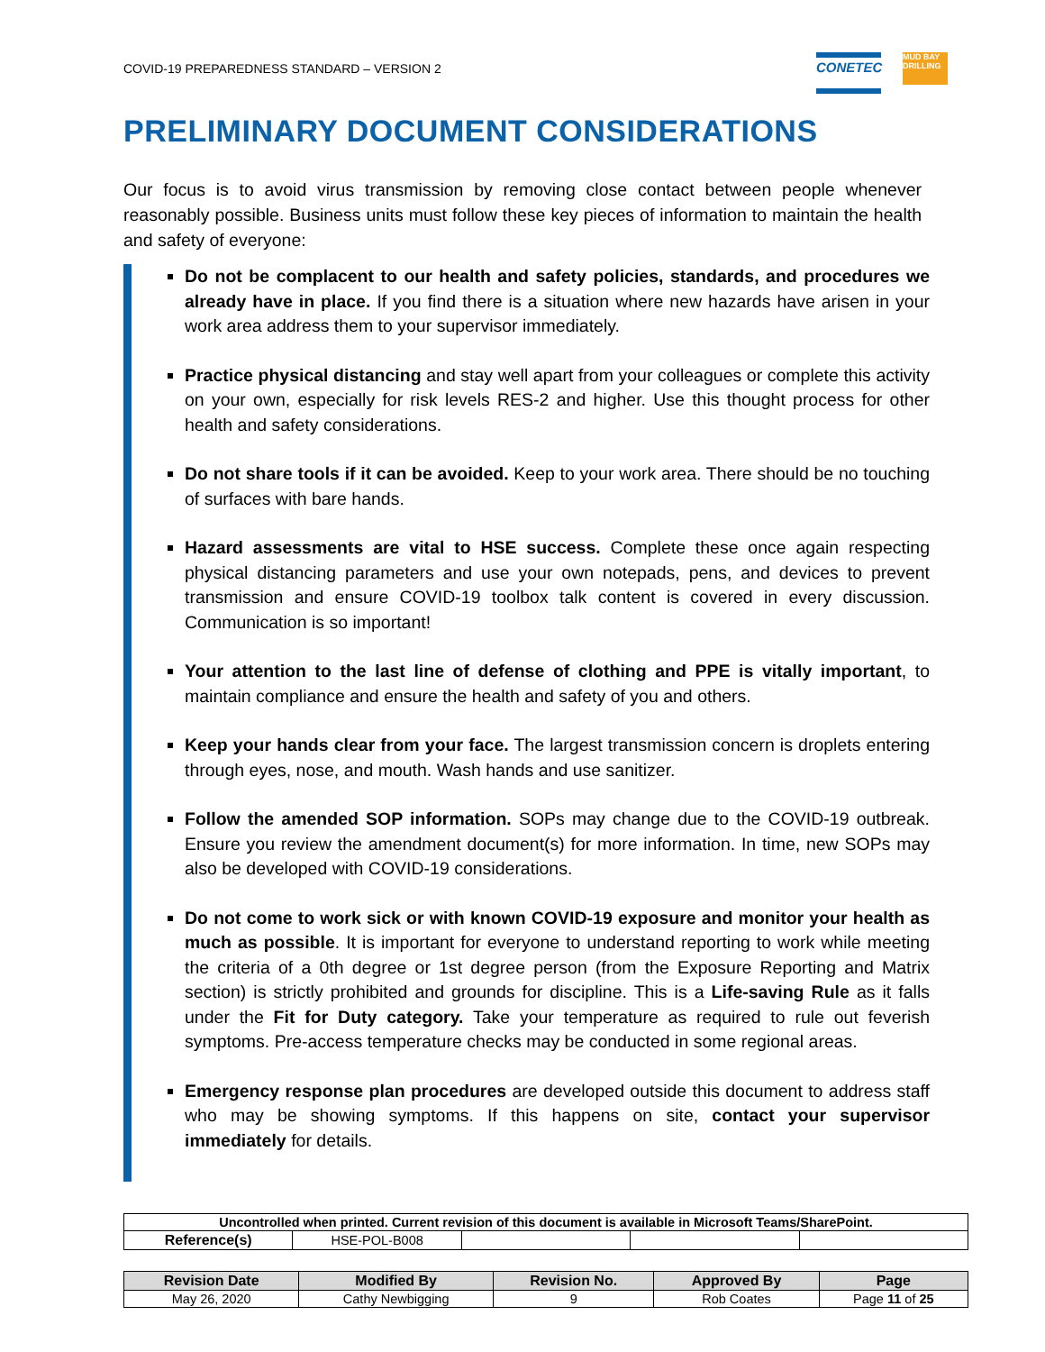COVID-19 PREPAREDNESS STANDARD – VERSION 2
CONETEC
MUD BAY DRILLING
PRELIMINARY DOCUMENT CONSIDERATIONS
Our focus is to avoid virus transmission by removing close contact between people whenever reasonably possible. Business units must follow these key pieces of information to maintain the health and safety of everyone:
Do not be complacent to our health and safety policies, standards, and procedures we already have in place. If you find there is a situation where new hazards have arisen in your work area address them to your supervisor immediately.
Practice physical distancing and stay well apart from your colleagues or complete this activity on your own, especially for risk levels RES-2 and higher. Use this thought process for other health and safety considerations.
Do not share tools if it can be avoided. Keep to your work area. There should be no touching of surfaces with bare hands.
Hazard assessments are vital to HSE success. Complete these once again respecting physical distancing parameters and use your own notepads, pens, and devices to prevent transmission and ensure COVID-19 toolbox talk content is covered in every discussion. Communication is so important!
Your attention to the last line of defense of clothing and PPE is vitally important, to maintain compliance and ensure the health and safety of you and others.
Keep your hands clear from your face. The largest transmission concern is droplets entering through eyes, nose, and mouth. Wash hands and use sanitizer.
Follow the amended SOP information. SOPs may change due to the COVID-19 outbreak. Ensure you review the amendment document(s) for more information. In time, new SOPs may also be developed with COVID-19 considerations.
Do not come to work sick or with known COVID-19 exposure and monitor your health as much as possible. It is important for everyone to understand reporting to work while meeting the criteria of a 0th degree or 1st degree person (from the Exposure Reporting and Matrix section) is strictly prohibited and grounds for discipline. This is a Life-saving Rule as it falls under the Fit for Duty category. Take your temperature as required to rule out feverish symptoms. Pre-access temperature checks may be conducted in some regional areas.
Emergency response plan procedures are developed outside this document to address staff who may be showing symptoms. If this happens on site, contact your supervisor immediately for details.
| Uncontrolled when printed. Current revision of this document is available in Microsoft Teams/SharePoint. | | | | |
| Reference(s) | HSE-POL-B008 | | | |
| Revision Date | Modified By | Revision No. | Approved By | Page |
| --- | --- | --- | --- | --- |
| May 26, 2020 | Cathy Newbigging | 9 | Rob Coates | Page 11 of 25 |